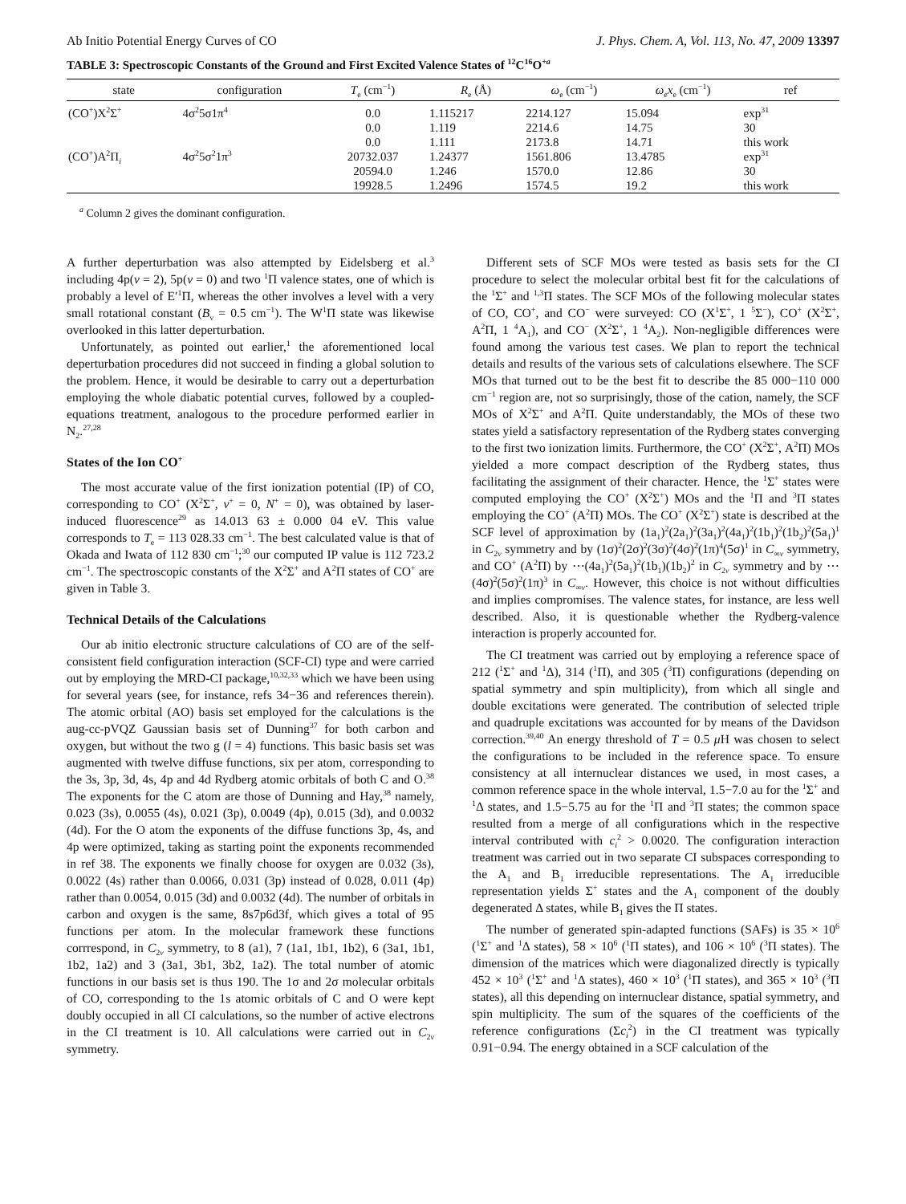Ab Initio Potential Energy Curves of CO J. Phys. Chem. A, Vol. 113, No. 47, 2009 13397
TABLE 3: Spectroscopic Constants of the Ground and First Excited Valence States of <sup>12</sup>C<sup>16</sup>O<sup>+a</sup>
| state | configuration | T<sub>e</sub> (cm<sup>−1</sup>) | R<sub>e</sub> (Å) | ω<sub>e</sub> (cm<sup>−1</sup>) | ω<sub>e</sub> x<sub>e</sub> (cm<sup>−1</sup>) | ref |
| --- | --- | --- | --- | --- | --- | --- |
| (CO<sup>+</sup>)X<sup>2</sup>Σ<sup>+</sup> | 4σ<sup>2</sup>5σ1π<sup>4</sup> | 0.0 | 1.115217 | 2214.127 | 15.094 | exp<sup>31</sup> |
| | | 0.0 | 1.119 | 2214.6 | 14.75 | 30 |
| | | 0.0 | 1.111 | 2173.8 | 14.71 | this work |
| (CO<sup>+</sup>)A<sup>2</sup>Π<sub>i</sub> | 4σ<sup>2</sup>5σ<sup>2</sup>1π<sup>3</sup> | 20732.037 | 1.24377 | 1561.806 | 13.4785 | exp<sup>31</sup> |
| | | 20594.0 | 1.246 | 1570.0 | 12.86 | 30 |
| | | 19928.5 | 1.2496 | 1574.5 | 19.2 | this work |
<sup>a</sup> Column 2 gives the dominant configuration.
A further deperturbation was also attempted by Eidelsberg et al.<sup>3</sup> including 4p(v = 2), 5p(v = 0) and two <sup>1</sup>Π valence states, one of which is probably a level of E′<sup>1</sup>Π, whereas the other involves a level with a very small rotational constant (B<sub>v</sub> = 0.5 cm<sup>−1</sup>). The W<sup>1</sup>Π state was likewise overlooked in this latter deperturbation.
Unfortunately, as pointed out earlier,<sup>1</sup> the aforementioned local deperturbation procedures did not succeed in finding a global solution to the problem. Hence, it would be desirable to carry out a deperturbation employing the whole diabatic potential curves, followed by a coupled-equations treatment, analogous to the procedure performed earlier in N<sub>2</sub>.<sup>27,28</sup>
States of the Ion CO<sup>+</sup>
The most accurate value of the first ionization potential (IP) of CO, corresponding to CO<sup>+</sup> (X<sup>2</sup>Σ<sup>+</sup>, v<sup>+</sup> = 0, N<sup>+</sup> = 0), was obtained by laser-induced fluorescence<sup>29</sup> as 14.013 63 ± 0.000 04 eV. This value corresponds to T<sub>e</sub> = 113 028.33 cm<sup>−1</sup>. The best calculated value is that of Okada and Iwata of 112 830 cm<sup>−1</sup>;<sup>30</sup> our computed IP value is 112 723.2 cm<sup>−1</sup>. The spectroscopic constants of the X<sup>2</sup>Σ<sup>+</sup> and A<sup>2</sup>Π states of CO<sup>+</sup> are given in Table 3.
Technical Details of the Calculations
Our ab initio electronic structure calculations of CO are of the self-consistent field configuration interaction (SCF-CI) type and were carried out by employing the MRD-CI package,<sup>10,32,33</sup> which we have been using for several years (see, for instance, refs 34−36 and references therein). The atomic orbital (AO) basis set employed for the calculations is the aug-cc-pVQZ Gaussian basis set of Dunning<sup>37</sup> for both carbon and oxygen, but without the two g (l = 4) functions. This basic basis set was augmented with twelve diffuse functions, six per atom, corresponding to the 3s, 3p, 3d, 4s, 4p and 4d Rydberg atomic orbitals of both C and O.<sup>38</sup> The exponents for the C atom are those of Dunning and Hay,<sup>38</sup> namely, 0.023 (3s), 0.0055 (4s), 0.021 (3p), 0.0049 (4p), 0.015 (3d), and 0.0032 (4d). For the O atom the exponents of the diffuse functions 3p, 4s, and 4p were optimized, taking as starting point the exponents recommended in ref 38. The exponents we finally choose for oxygen are 0.032 (3s), 0.0022 (4s) rather than 0.0066, 0.031 (3p) instead of 0.028, 0.011 (4p) rather than 0.0054, 0.015 (3d) and 0.0032 (4d). The number of orbitals in carbon and oxygen is the same, 8s7p6d3f, which gives a total of 95 functions per atom. In the molecular framework these functions corrrespond, in C<sub>2v</sub> symmetry, to 8 (a1), 7 (1a1, 1b1, 1b2), 6 (3a1, 1b1, 1b2, 1a2) and 3 (3a1, 3b1, 3b2, 1a2). The total number of atomic functions in our basis set is thus 190. The 1σ and 2σ molecular orbitals of CO, corresponding to the 1s atomic orbitals of C and O were kept doubly occupied in all CI calculations, so the number of active electrons in the CI treatment is 10. All calculations were carried out in C<sub>2v</sub> symmetry.
Different sets of SCF MOs were tested as basis sets for the CI procedure to select the molecular orbital best fit for the calculations of the <sup>1</sup>Σ<sup>+</sup> and <sup>1,3</sup>Π states. The SCF MOs of the following molecular states of CO, CO<sup>+</sup>, and CO<sup>−</sup> were surveyed: CO (X<sup>1</sup>Σ<sup>+</sup>, 1 <sup>5</sup>Σ<sup>−</sup>), CO<sup>+</sup> (X<sup>2</sup>Σ<sup>+</sup>, A<sup>2</sup>Π, 1 <sup>4</sup>A<sub>1</sub>), and CO<sup>−</sup> (X<sup>2</sup>Σ<sup>+</sup>, 1 <sup>4</sup>A<sub>2</sub>). Non-negligible differences were found among the various test cases. We plan to report the technical details and results of the various sets of calculations elsewhere. The SCF MOs that turned out to be the best fit to describe the 85 000−110 000 cm<sup>−1</sup> region are, not so surprisingly, those of the cation, namely, the SCF MOs of X<sup>2</sup>Σ<sup>+</sup> and A<sup>2</sup>Π. Quite understandably, the MOs of these two states yield a satisfactory representation of the Rydberg states converging to the first two ionization limits. Furthermore, the CO<sup>+</sup> (X<sup>2</sup>Σ<sup>+</sup>, A<sup>2</sup>Π) MOs yielded a more compact description of the Rydberg states, thus facilitating the assignment of their character. Hence, the <sup>1</sup>Σ<sup>+</sup> states were computed employing the CO<sup>+</sup> (X<sup>2</sup>Σ<sup>+</sup>) MOs and the <sup>1</sup>Π and <sup>3</sup>Π states employing the CO<sup>+</sup> (A<sup>2</sup>Π) MOs. The CO<sup>+</sup> (X<sup>2</sup>Σ<sup>+</sup>) state is described at the SCF level of approximation by (1a<sub>1</sub>)<sup>2</sup>(2a<sub>1</sub>)<sup>2</sup>(3a<sub>1</sub>)<sup>2</sup>(4a<sub>1</sub>)<sup>2</sup>(1b<sub>1</sub>)<sup>2</sup>(1b<sub>2</sub>)<sup>2</sup>(5a<sub>1</sub>)<sup>1</sup> in C<sub>2v</sub> symmetry and by (1σ)<sup>2</sup>(2σ)<sup>2</sup>(3σ)<sup>2</sup>(4σ)<sup>2</sup>(1π)<sup>4</sup>(5σ)<sup>1</sup> in C<sub>∞v</sub> symmetry, and CO<sup>+</sup> (A<sup>2</sup>Π) by ⋯(4a<sub>1</sub>)<sup>2</sup>(5a<sub>1</sub>)<sup>2</sup>(1b<sub>1</sub>)(1b<sub>2</sub>)<sup>2</sup> in C<sub>2v</sub> symmetry and by ⋯(4σ)<sup>2</sup>(5σ)<sup>2</sup>(1π)<sup>3</sup> in C<sub>∞v</sub>. However, this choice is not without difficulties and implies compromises. The valence states, for instance, are less well described. Also, it is questionable whether the Rydberg-valence interaction is properly accounted for.
The CI treatment was carried out by employing a reference space of 212 (<sup>1</sup>Σ<sup>+</sup> and <sup>1</sup>Δ), 314 (<sup>1</sup>Π), and 305 (<sup>3</sup>Π) configurations (depending on spatial symmetry and spin multiplicity), from which all single and double excitations were generated. The contribution of selected triple and quadruple excitations was accounted for by means of the Davidson correction.<sup>39,40</sup> An energy threshold of T = 0.5 μ H was chosen to select the configurations to be included in the reference space. To ensure consistency at all internuclear distances we used, in most cases, a common reference space in the whole interval, 1.5−7.0 au for the <sup>1</sup>Σ<sup>+</sup> and <sup>1</sup>Δ states, and 1.5−5.75 au for the <sup>1</sup>Π and <sup>3</sup>Π states; the common space resulted from a merge of all configurations which in the respective interval contributed with c<sub>i</sub><sup>2</sup> > 0.0020. The configuration interaction treatment was carried out in two separate CI subspaces corresponding to the A<sub>1</sub> and B<sub>1</sub> irreducible representations. The A<sub>1</sub> irreducible representation yields Σ<sup>+</sup> states and the A<sub>1</sub> component of the doubly degenerated Δ states, while B<sub>1</sub> gives the Π states.
The number of generated spin-adapted functions (SAFs) is 35 × 10<sup>6</sup> (<sup>1</sup>Σ<sup>+</sup> and <sup>1</sup>Δ states), 58 × 10<sup>6</sup> (<sup>1</sup>Π states), and 106 × 10<sup>6</sup> (<sup>3</sup>Π states). The dimension of the matrices which were diagonalized directly is typically 452 × 10<sup>3</sup> (<sup>1</sup>Σ<sup>+</sup> and <sup>1</sup>Δ states), 460 × 10<sup>3</sup> (<sup>1</sup>Π states), and 365 × 10<sup>3</sup> (<sup>3</sup>Π states), all this depending on internuclear distance, spatial symmetry, and spin multiplicity. The sum of the squares of the coefficients of the reference configurations (Σc<sub>i</sub><sup>2</sup>) in the CI treatment was typically 0.91−0.94. The energy obtained in a SCF calculation of the